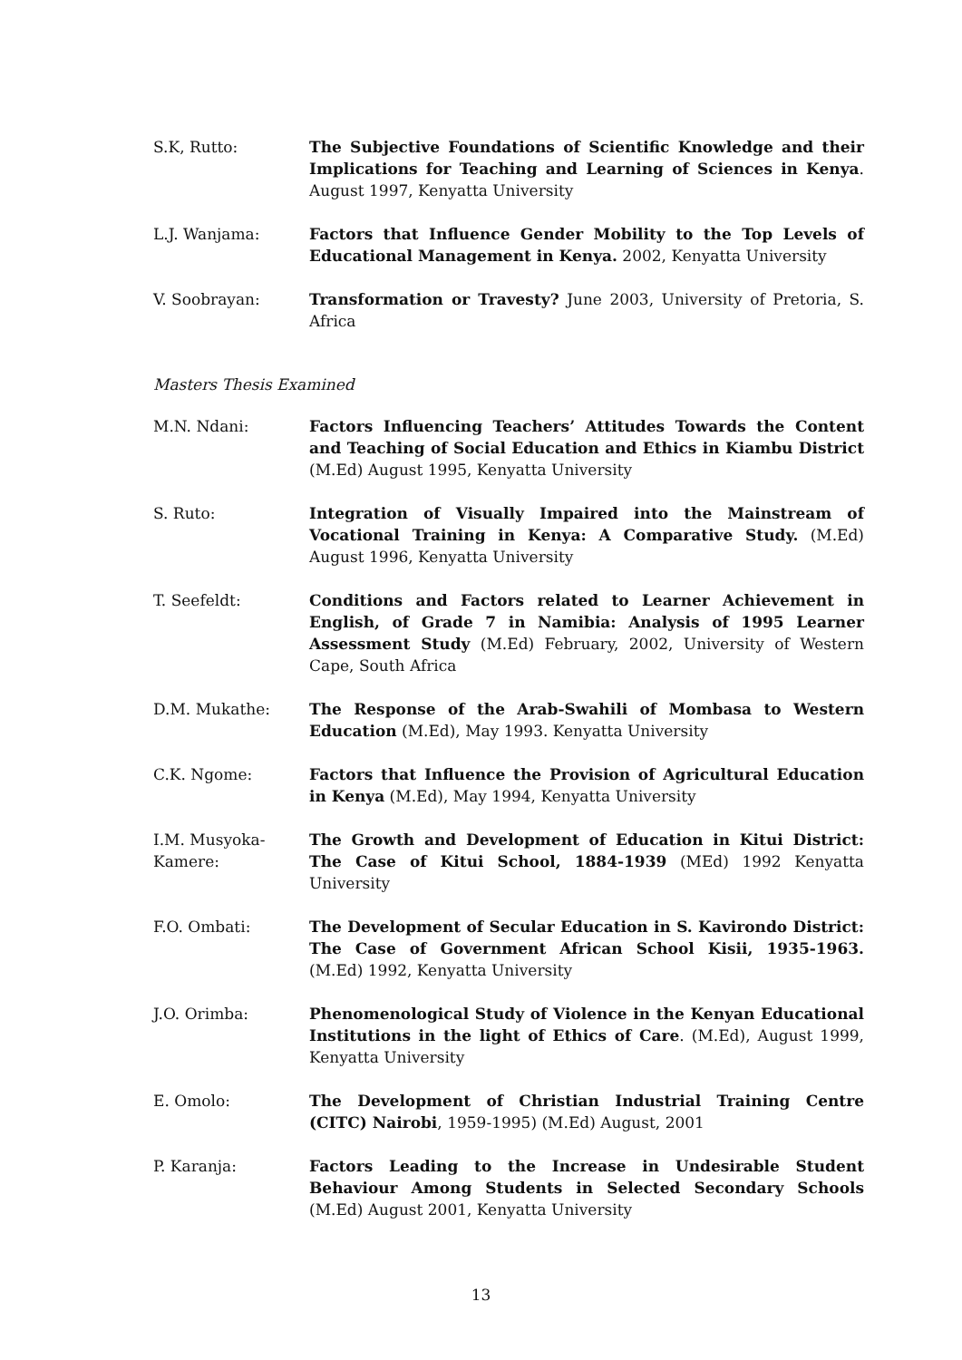S.K, Rutto: The Subjective Foundations of Scientific Knowledge and their Implications for Teaching and Learning of Sciences in Kenya. August 1997, Kenyatta University
L.J. Wanjama: Factors that Influence Gender Mobility to the Top Levels of Educational Management in Kenya. 2002, Kenyatta University
V. Soobrayan: Transformation or Travesty? June 2003, University of Pretoria, S. Africa
Masters Thesis Examined
M.N. Ndani: Factors Influencing Teachers’ Attitudes Towards the Content and Teaching of Social Education and Ethics in Kiambu District (M.Ed) August 1995, Kenyatta University
S. Ruto: Integration of Visually Impaired into the Mainstream of Vocational Training in Kenya: A Comparative Study. (M.Ed) August 1996, Kenyatta University
T. Seefeldt: Conditions and Factors related to Learner Achievement in English, of Grade 7 in Namibia: Analysis of 1995 Learner Assessment Study (M.Ed) February, 2002, University of Western Cape, South Africa
D.M. Mukathe: The Response of the Arab-Swahili of Mombasa to Western Education (M.Ed), May 1993. Kenyatta University
C.K. Ngome: Factors that Influence the Provision of Agricultural Education in Kenya (M.Ed), May 1994, Kenyatta University
I.M. Musyoka-Kamere:
The Growth and Development of Education in Kitui District: The Case of Kitui School, 1884-1939 (MEd) 1992 Kenyatta University
F.O. Ombati: The Development of Secular Education in S. Kavirondo District: The Case of Government African School Kisii, 1935-1963. (M.Ed) 1992, Kenyatta University
J.O. Orimba: Phenomenological Study of Violence in the Kenyan Educational Institutions in the light of Ethics of Care. (M.Ed), August 1999, Kenyatta University
E. Omolo: The Development of Christian Industrial Training Centre (CITC) Nairobi, 1959-1995) (M.Ed) August, 2001
P. Karanja: Factors Leading to the Increase in Undesirable Student Behaviour Among Students in Selected Secondary Schools (M.Ed) August 2001, Kenyatta University
13